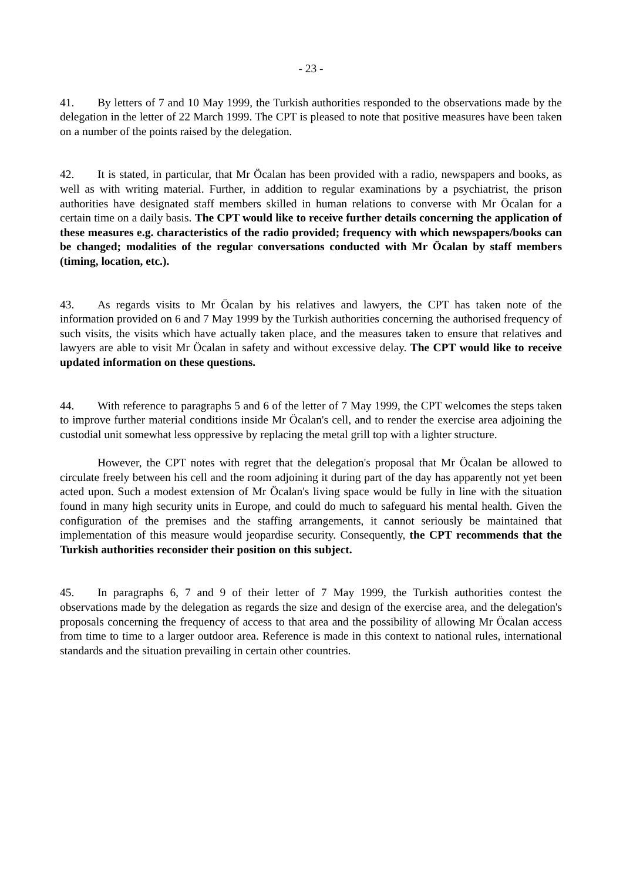- 23 -
41. By letters of 7 and 10 May 1999, the Turkish authorities responded to the observations made by the delegation in the letter of 22 March 1999. The CPT is pleased to note that positive measures have been taken on a number of the points raised by the delegation.
42. It is stated, in particular, that Mr Öcalan has been provided with a radio, newspapers and books, as well as with writing material. Further, in addition to regular examinations by a psychiatrist, the prison authorities have designated staff members skilled in human relations to converse with Mr Öcalan for a certain time on a daily basis. The CPT would like to receive further details concerning the application of these measures e.g. characteristics of the radio provided; frequency with which newspapers/books can be changed; modalities of the regular conversations conducted with Mr Öcalan by staff members (timing, location, etc.).
43. As regards visits to Mr Öcalan by his relatives and lawyers, the CPT has taken note of the information provided on 6 and 7 May 1999 by the Turkish authorities concerning the authorised frequency of such visits, the visits which have actually taken place, and the measures taken to ensure that relatives and lawyers are able to visit Mr Öcalan in safety and without excessive delay. The CPT would like to receive updated information on these questions.
44. With reference to paragraphs 5 and 6 of the letter of 7 May 1999, the CPT welcomes the steps taken to improve further material conditions inside Mr Öcalan's cell, and to render the exercise area adjoining the custodial unit somewhat less oppressive by replacing the metal grill top with a lighter structure.
However, the CPT notes with regret that the delegation's proposal that Mr Öcalan be allowed to circulate freely between his cell and the room adjoining it during part of the day has apparently not yet been acted upon. Such a modest extension of Mr Öcalan's living space would be fully in line with the situation found in many high security units in Europe, and could do much to safeguard his mental health. Given the configuration of the premises and the staffing arrangements, it cannot seriously be maintained that implementation of this measure would jeopardise security. Consequently, the CPT recommends that the Turkish authorities reconsider their position on this subject.
45. In paragraphs 6, 7 and 9 of their letter of 7 May 1999, the Turkish authorities contest the observations made by the delegation as regards the size and design of the exercise area, and the delegation's proposals concerning the frequency of access to that area and the possibility of allowing Mr Öcalan access from time to time to a larger outdoor area. Reference is made in this context to national rules, international standards and the situation prevailing in certain other countries.